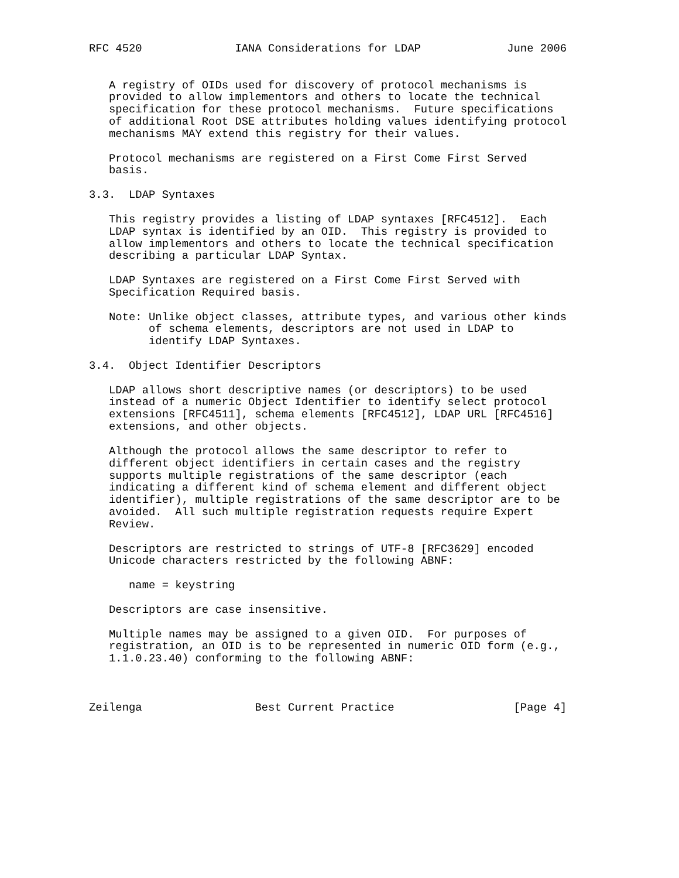RFC 4520              IANA Considerations for LDAP             June 2006


   A registry of OIDs used for discovery of protocol mechanisms is
   provided to allow implementors and others to locate the technical
   specification for these protocol mechanisms.  Future specifications
   of additional Root DSE attributes holding values identifying protocol
   mechanisms MAY extend this registry for their values.

   Protocol mechanisms are registered on a First Come First Served
   basis.

3.3.  LDAP Syntaxes

   This registry provides a listing of LDAP syntaxes [RFC4512].  Each
   LDAP syntax is identified by an OID.  This registry is provided to
   allow implementors and others to locate the technical specification
   describing a particular LDAP Syntax.

   LDAP Syntaxes are registered on a First Come First Served with
   Specification Required basis.

   Note: Unlike object classes, attribute types, and various other kinds
         of schema elements, descriptors are not used in LDAP to
         identify LDAP Syntaxes.

3.4.  Object Identifier Descriptors

   LDAP allows short descriptive names (or descriptors) to be used
   instead of a numeric Object Identifier to identify select protocol
   extensions [RFC4511], schema elements [RFC4512], LDAP URL [RFC4516]
   extensions, and other objects.

   Although the protocol allows the same descriptor to refer to
   different object identifiers in certain cases and the registry
   supports multiple registrations of the same descriptor (each
   indicating a different kind of schema element and different object
   identifier), multiple registrations of the same descriptor are to be
   avoided.  All such multiple registration requests require Expert
   Review.

   Descriptors are restricted to strings of UTF-8 [RFC3629] encoded
   Unicode characters restricted by the following ABNF:

      name = keystring

   Descriptors are case insensitive.

   Multiple names may be assigned to a given OID.  For purposes of
   registration, an OID is to be represented in numeric OID form (e.g.,
   1.1.0.23.40) conforming to the following ABNF:



Zeilenga                 Best Current Practice                  [Page 4]